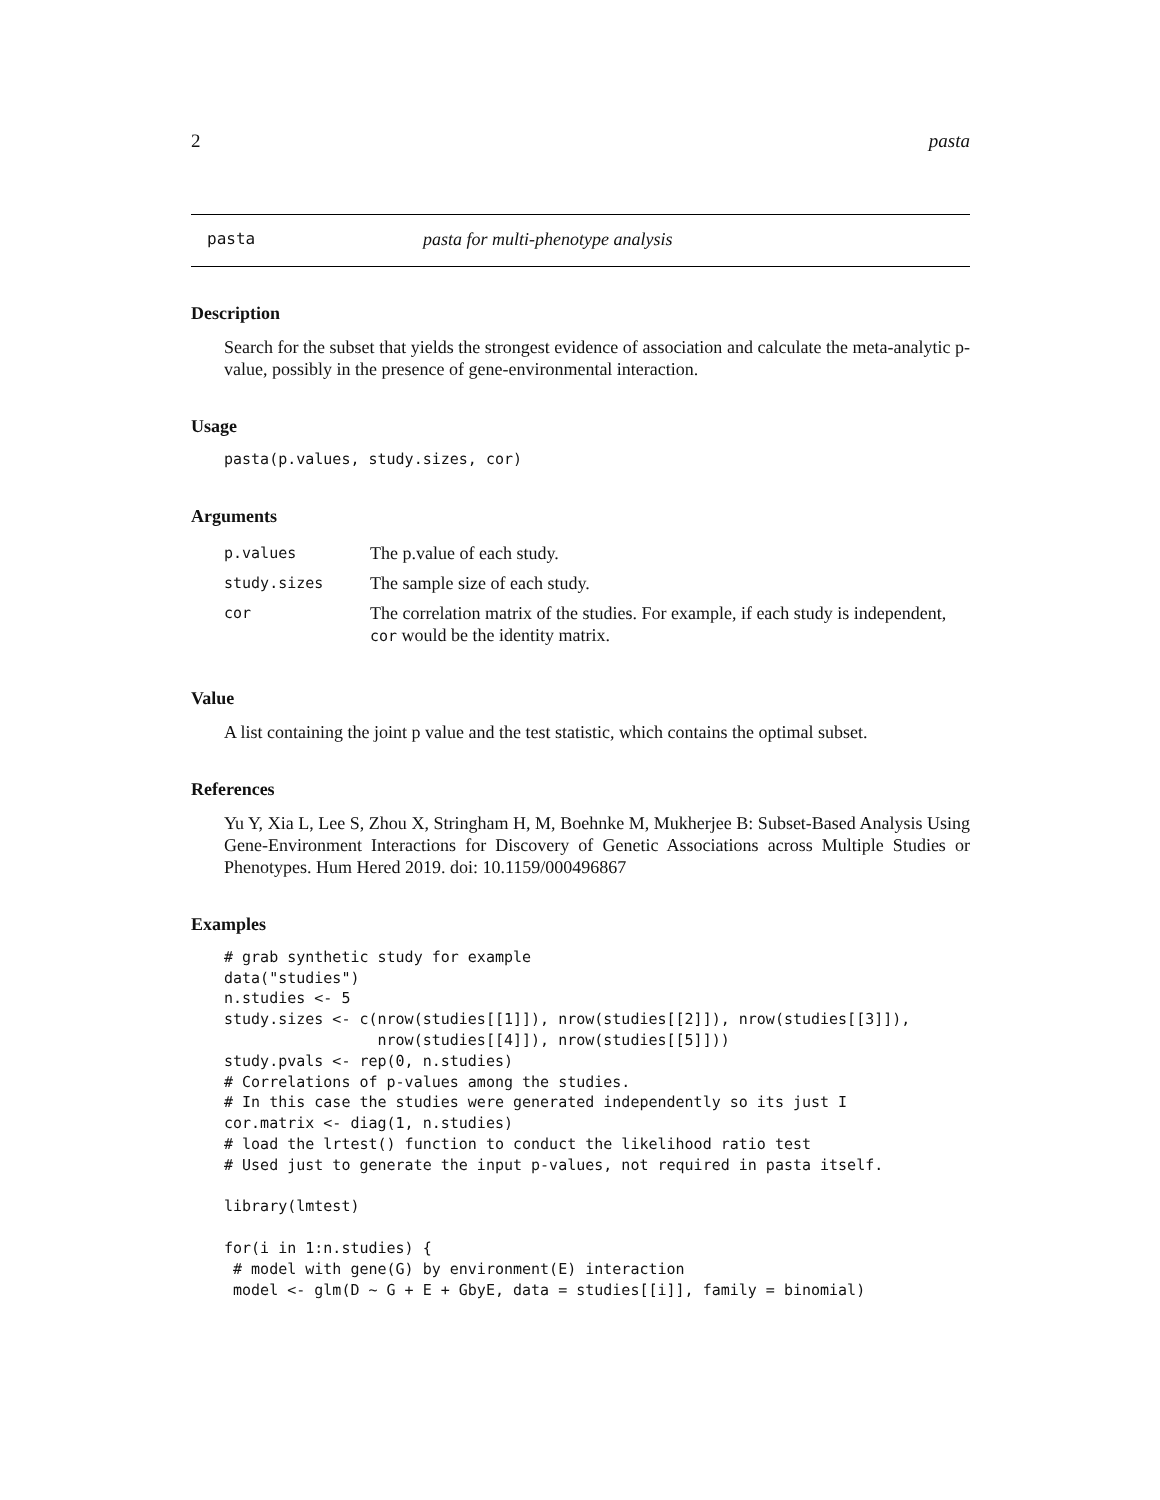2 pasta
pasta pasta for multi-phenotype analysis
Description
Search for the subset that yields the strongest evidence of association and calculate the meta-analytic p-value, possibly in the presence of gene-environmental interaction.
Usage
pasta(p.values, study.sizes, cor)
Arguments
| p.values | The p.value of each study. |
| study.sizes | The sample size of each study. |
| cor | The correlation matrix of the studies. For example, if each study is independent, cor would be the identity matrix. |
Value
A list containing the joint p value and the test statistic, which contains the optimal subset.
References
Yu Y, Xia L, Lee S, Zhou X, Stringham H, M, Boehnke M, Mukherjee B: Subset-Based Analysis Using Gene-Environment Interactions for Discovery of Genetic Associations across Multiple Studies or Phenotypes. Hum Hered 2019. doi: 10.1159/000496867
Examples
# grab synthetic study for example
data("studies")
n.studies <- 5
study.sizes <- c(nrow(studies[[1]]), nrow(studies[[2]]), nrow(studies[[3]]),
                 nrow(studies[[4]]), nrow(studies[[5]]))
study.pvals <- rep(0, n.studies)
# Correlations of p-values among the studies.
# In this case the studies were generated independently so its just I
cor.matrix <- diag(1, n.studies)
# load the lrtest() function to conduct the likelihood ratio test
# Used just to generate the input p-values, not required in pasta itself.

library(lmtest)

for(i in 1:n.studies) {
 # model with gene(G) by environment(E) interaction
 model <- glm(D ~ G + E + GbyE, data = studies[[i]], family = binomial)